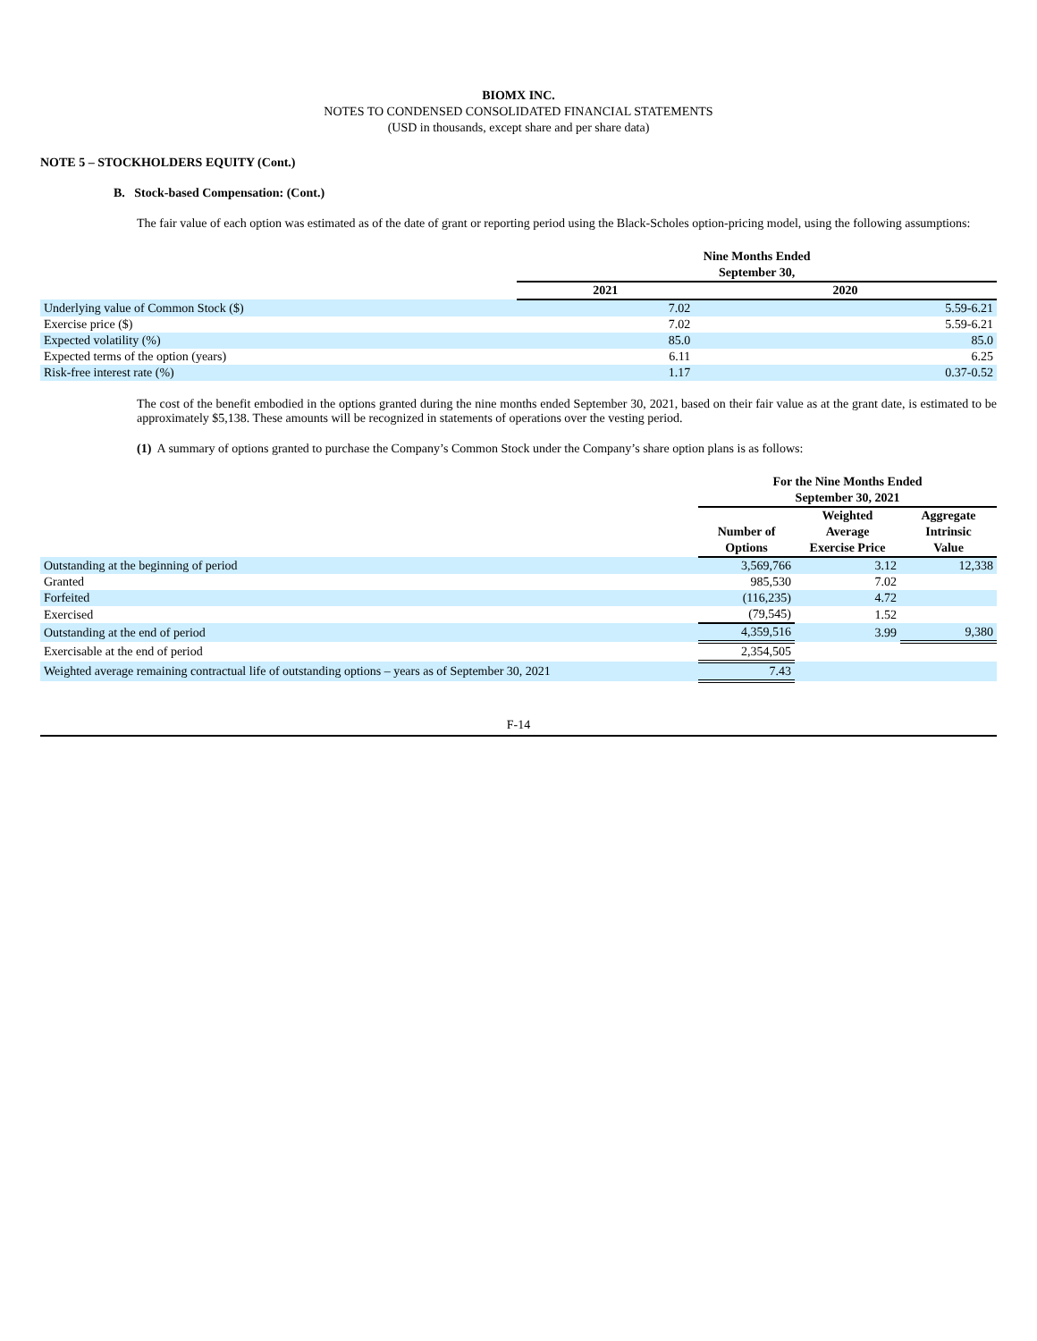BIOMX INC.
NOTES TO CONDENSED CONSOLIDATED FINANCIAL STATEMENTS
(USD in thousands, except share and per share data)
NOTE 5 – STOCKHOLDERS EQUITY (Cont.)
B. Stock-based Compensation: (Cont.)
The fair value of each option was estimated as of the date of grant or reporting period using the Black-Scholes option-pricing model, using the following assumptions:
| | Nine Months Ended September 30, | |
| | 2021 | 2020 |
| Underlying value of Common Stock ($) | 7.02 | 5.59-6.21 |
| Exercise price ($) | 7.02 | 5.59-6.21 |
| Expected volatility (%) | 85.0 | 85.0 |
| Expected terms of the option (years) | 6.11 | 6.25 |
| Risk-free interest rate (%) | 1.17 | 0.37-0.52 |
The cost of the benefit embodied in the options granted during the nine months ended September 30, 2021, based on their fair value as at the grant date, is estimated to be approximately $5,138. These amounts will be recognized in statements of operations over the vesting period.
(1) A summary of options granted to purchase the Company’s Common Stock under the Company’s share option plans is as follows:
| | For the Nine Months Ended September 30, 2021 | | |
| | Number of Options | Weighted Average Exercise Price | Aggregate Intrinsic Value |
| Outstanding at the beginning of period | 3,569,766 | 3.12 | 12,338 |
| Granted | 985,530 | 7.02 | |
| Forfeited | (116,235) | 4.72 | |
| Exercised | (79,545) | 1.52 | |
| Outstanding at the end of period | 4,359,516 | 3.99 | 9,380 |
| Exercisable at the end of period | 2,354,505 | | |
| Weighted average remaining contractual life of outstanding options – years as of September 30, 2021 | 7.43 | | |
F-14